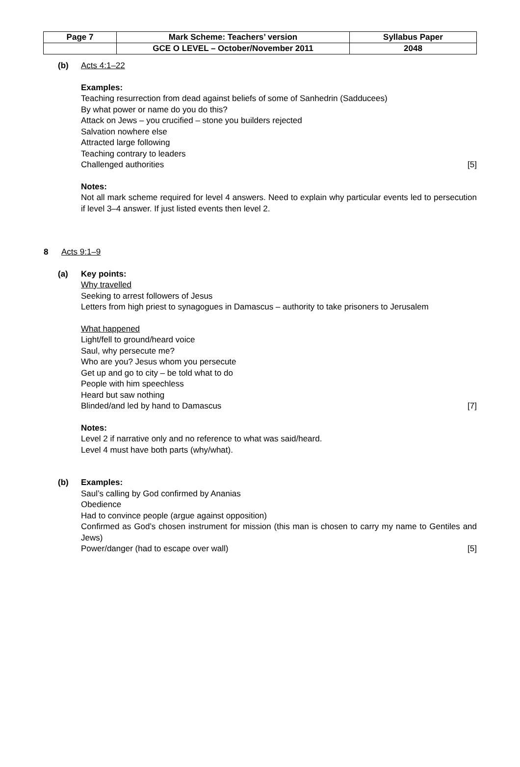| Page 7 | Mark Scheme: Teachers’ version | Syllabus Paper |
| | GCE O LEVEL – October/November 2011 | 2048 |
(b) Acts 4:1–22
Examples:
Teaching resurrection from dead against beliefs of some of Sanhedrin (Sadducees)
By what power or name do you do this?
Attack on Jews – you crucified – stone you builders rejected
Salvation nowhere else
Attracted large following
Teaching contrary to leaders
Challenged authorities [5]
Notes:
Not all mark scheme required for level 4 answers. Need to explain why particular events led to persecution if level 3–4 answer. If just listed events then level 2.
8 Acts 9:1–9
(a) Key points:
Why travelled
Seeking to arrest followers of Jesus
Letters from high priest to synagogues in Damascus – authority to take prisoners to Jerusalem
What happened
Light/fell to ground/heard voice
Saul, why persecute me?
Who are you? Jesus whom you persecute
Get up and go to city – be told what to do
People with him speechless
Heard but saw nothing
Blinded/and led by hand to Damascus [7]
Notes:
Level 2 if narrative only and no reference to what was said/heard.
Level 4 must have both parts (why/what).
(b) Examples:
Saul’s calling by God confirmed by Ananias
Obedience
Had to convince people (argue against opposition)
Confirmed as God’s chosen instrument for mission (this man is chosen to carry my name to Gentiles and Jews)
Power/danger (had to escape over wall) [5]